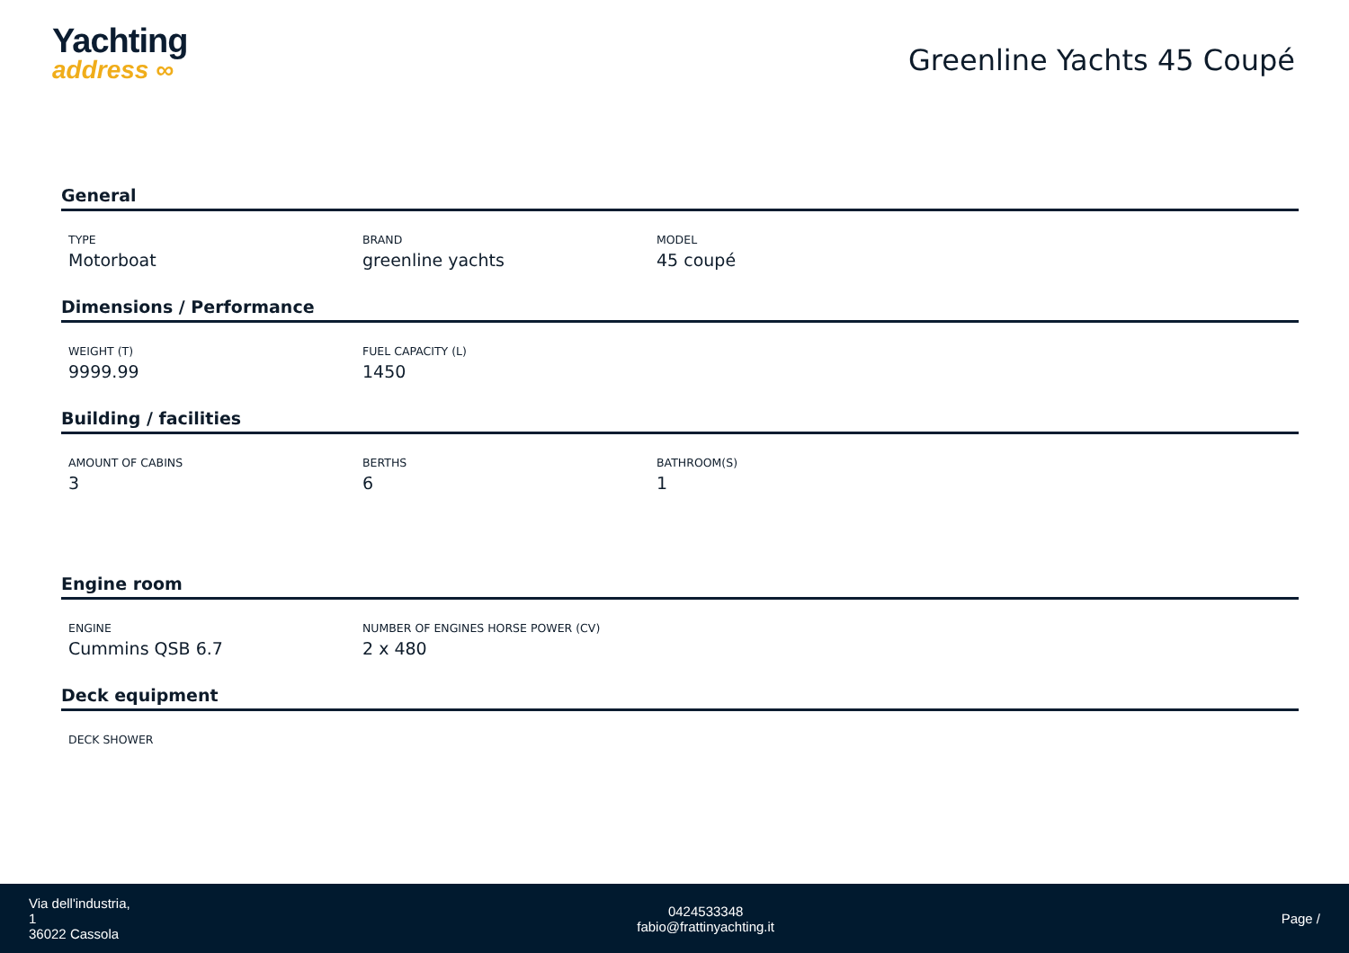Yachting
address ∞
Greenline Yachts 45 Coupé
General
TYPE
Motorboat
BRAND
greenline yachts
MODEL
45 coupé
Dimensions / Performance
WEIGHT (T)
9999.99
FUEL CAPACITY (L)
1450
Building / facilities
AMOUNT OF CABINS
3
BERTHS
6
BATHROOM(S)
1
Engine room
ENGINE
Cummins QSB 6.7
NUMBER OF ENGINES HORSE POWER (CV)
2 x 480
Deck equipment
DECK SHOWER
Via dell'industria,
1
36022 Cassola
0424533348
fabio@frattinyachting.it
Page /